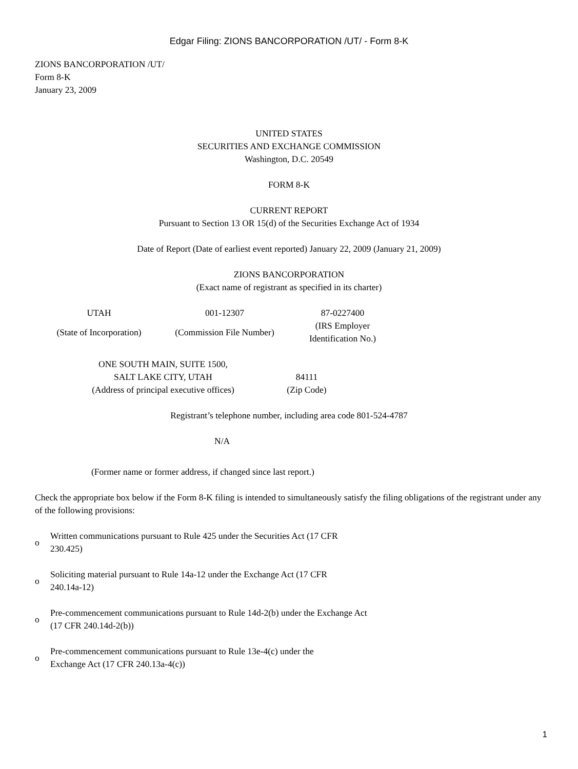Edgar Filing: ZIONS BANCORPORATION /UT/ - Form 8-K
ZIONS BANCORPORATION /UT/
Form 8-K
January 23, 2009
UNITED STATES
SECURITIES AND EXCHANGE COMMISSION
Washington, D.C. 20549
FORM 8-K
CURRENT REPORT
Pursuant to Section 13 OR 15(d) of the Securities Exchange Act of 1934
Date of Report (Date of earliest event reported) January 22, 2009 (January 21, 2009)
ZIONS BANCORPORATION
(Exact name of registrant as specified in its charter)
| UTAH | 001-12307 | 87-0227400 |
| (State of Incorporation) | (Commission File Number) | (IRS Employer Identification No.) |
| ONE SOUTH MAIN, SUITE 1500, SALT LAKE CITY, UTAH | 84111 |
| (Address of principal executive offices) | (Zip Code) |
Registrant’s telephone number, including area code 801-524-4787
N/A
(Former name or former address, if changed since last report.)
Check the appropriate box below if the Form 8-K filing is intended to simultaneously satisfy the filing obligations of the registrant under any of the following provisions:
o
Written communications pursuant to Rule 425 under the Securities Act (17 CFR
230.425)
o
Soliciting material pursuant to Rule 14a-12 under the Exchange Act (17 CFR
240.14a-12)
o
Pre-commencement communications pursuant to Rule 14d-2(b) under the Exchange Act
(17 CFR 240.14d-2(b))
o
Pre-commencement communications pursuant to Rule 13e-4(c) under the
Exchange Act (17 CFR 240.13a-4(c))
1